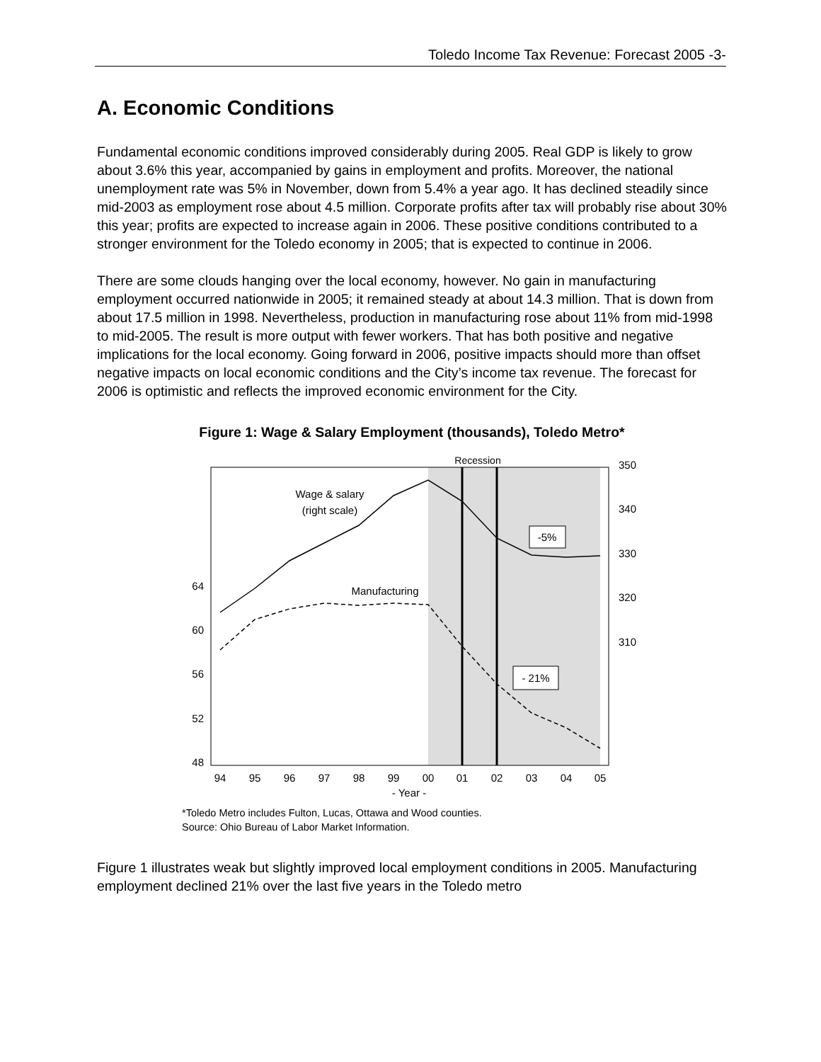Toledo Income Tax Revenue: Forecast 2005 -3-
A. Economic Conditions
Fundamental economic conditions improved considerably during 2005. Real GDP is likely to grow about 3.6% this year, accompanied by gains in employment and profits. Moreover, the national unemployment rate was 5% in November, down from 5.4% a year ago. It has declined steadily since mid-2003 as employment rose about 4.5 million. Corporate profits after tax will probably rise about 30% this year; profits are expected to increase again in 2006. These positive conditions contributed to a stronger environment for the Toledo economy in 2005; that is expected to continue in 2006.
There are some clouds hanging over the local economy, however. No gain in manufacturing employment occurred nationwide in 2005; it remained steady at about 14.3 million. That is down from about 17.5 million in 1998. Nevertheless, production in manufacturing rose about 11% from mid-1998 to mid-2005. The result is more output with fewer workers. That has both positive and negative implications for the local economy. Going forward in 2006, positive impacts should more than offset negative impacts on local economic conditions and the City’s income tax revenue. The forecast for 2006 is optimistic and reflects the improved economic environment for the City.
Figure 1: Wage & Salary Employment (thousands), Toledo Metro*
Recession
Wage & salary
(right scale)
Manufacturing
-5%
- 21%
64
60
56
52
48
350
340
330
320
310
94
95
96
97
98
99
00
01
02
03
04
05
- Year -
*Toledo Metro includes Fulton, Lucas, Ottawa and Wood counties.
Source: Ohio Bureau of Labor Market Information.
Figure 1 illustrates weak but slightly improved local employment conditions in 2005. Manufacturing employment declined 21% over the last five years in the Toledo metro